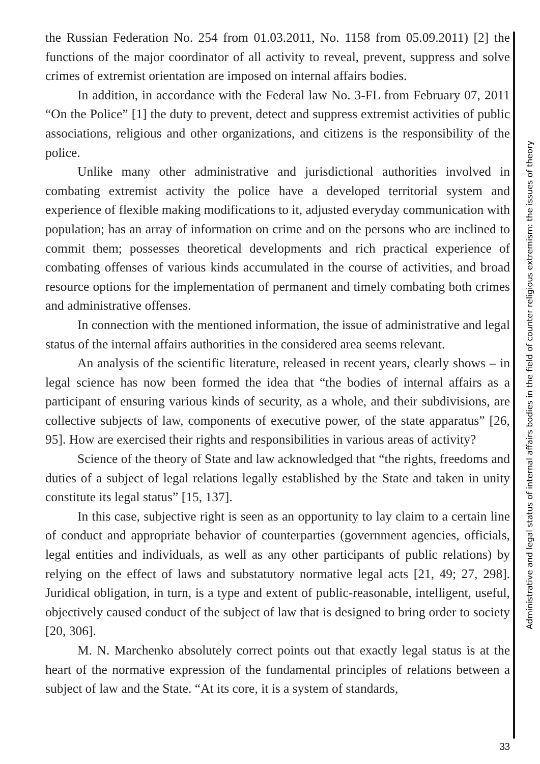the Russian Federation No. 254 from 01.03.2011, No. 1158 from 05.09.2011) [2] the functions of the major coordinator of all activity to reveal, prevent, suppress and solve crimes of extremist orientation are imposed on internal affairs bodies.
In addition, in accordance with the Federal law No. 3-FL from February 07, 2011 “On the Police” [1] the duty to prevent, detect and suppress extremist activities of public associations, religious and other organizations, and citizens is the responsibility of the police.
Unlike many other administrative and jurisdictional authorities involved in combating extremist activity the police have a developed territorial system and experience of flexible making modifications to it, adjusted everyday communication with population; has an array of information on crime and on the persons who are inclined to commit them; possesses theoretical developments and rich practical experience of combating offenses of various kinds accumulated in the course of activities, and broad resource options for the implementation of permanent and timely combating both crimes and administrative offenses.
In connection with the mentioned information, the issue of administrative and legal status of the internal affairs authorities in the considered area seems relevant.
An analysis of the scientific literature, released in recent years, clearly shows – in legal science has now been formed the idea that “the bodies of internal affairs as a participant of ensuring various kinds of security, as a whole, and their subdivisions, are collective subjects of law, components of executive power, of the state apparatus” [26, 95]. How are exercised their rights and responsibilities in various areas of activity?
Science of the theory of State and law acknowledged that “the rights, freedoms and duties of a subject of legal relations legally established by the State and taken in unity constitute its legal status” [15, 137].
In this case, subjective right is seen as an opportunity to lay claim to a certain line of conduct and appropriate behavior of counterparties (government agencies, officials, legal entities and individuals, as well as any other participants of public relations) by relying on the effect of laws and substatutory normative legal acts [21, 49; 27, 298]. Juridical obligation, in turn, is a type and extent of public-reasonable, intelligent, useful, objectively caused conduct of the subject of law that is designed to bring order to society [20, 306].
M. N. Marchenko absolutely correct points out that exactly legal status is at the heart of the normative expression of the fundamental principles of relations between a subject of law and the State. “At its core, it is a system of standards,
Administrative and legal status of internal affairs bodies in the field of counter religious extremism: the issues of theory
33